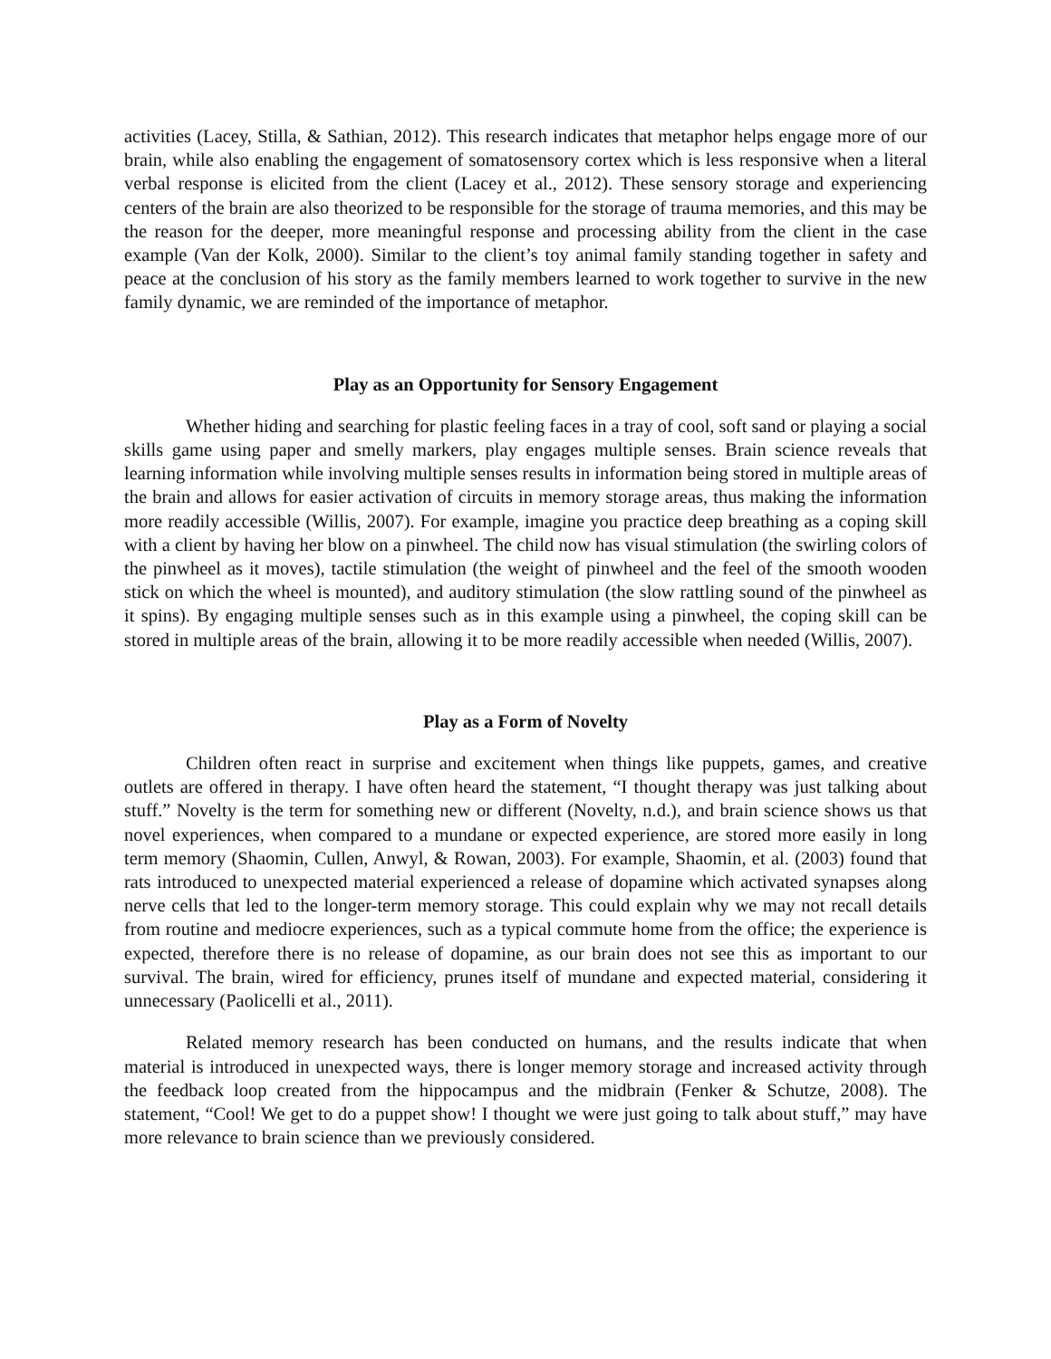activities (Lacey, Stilla, & Sathian, 2012). This research indicates that metaphor helps engage more of our brain, while also enabling the engagement of somatosensory cortex which is less responsive when a literal verbal response is elicited from the client (Lacey et al., 2012). These sensory storage and experiencing centers of the brain are also theorized to be responsible for the storage of trauma memories, and this may be the reason for the deeper, more meaningful response and processing ability from the client in the case example (Van der Kolk, 2000). Similar to the client’s toy animal family standing together in safety and peace at the conclusion of his story as the family members learned to work together to survive in the new family dynamic, we are reminded of the importance of metaphor.
Play as an Opportunity for Sensory Engagement
Whether hiding and searching for plastic feeling faces in a tray of cool, soft sand or playing a social skills game using paper and smelly markers, play engages multiple senses. Brain science reveals that learning information while involving multiple senses results in information being stored in multiple areas of the brain and allows for easier activation of circuits in memory storage areas, thus making the information more readily accessible (Willis, 2007). For example, imagine you practice deep breathing as a coping skill with a client by having her blow on a pinwheel. The child now has visual stimulation (the swirling colors of the pinwheel as it moves), tactile stimulation (the weight of pinwheel and the feel of the smooth wooden stick on which the wheel is mounted), and auditory stimulation (the slow rattling sound of the pinwheel as it spins). By engaging multiple senses such as in this example using a pinwheel, the coping skill can be stored in multiple areas of the brain, allowing it to be more readily accessible when needed (Willis, 2007).
Play as a Form of Novelty
Children often react in surprise and excitement when things like puppets, games, and creative outlets are offered in therapy. I have often heard the statement, “I thought therapy was just talking about stuff.” Novelty is the term for something new or different (Novelty, n.d.), and brain science shows us that novel experiences, when compared to a mundane or expected experience, are stored more easily in long term memory (Shaomin, Cullen, Anwyl, & Rowan, 2003). For example, Shaomin, et al. (2003) found that rats introduced to unexpected material experienced a release of dopamine which activated synapses along nerve cells that led to the longer-term memory storage. This could explain why we may not recall details from routine and mediocre experiences, such as a typical commute home from the office; the experience is expected, therefore there is no release of dopamine, as our brain does not see this as important to our survival. The brain, wired for efficiency, prunes itself of mundane and expected material, considering it unnecessary (Paolicelli et al., 2011).
Related memory research has been conducted on humans, and the results indicate that when material is introduced in unexpected ways, there is longer memory storage and increased activity through the feedback loop created from the hippocampus and the midbrain (Fenker & Schutze, 2008). The statement, “Cool! We get to do a puppet show! I thought we were just going to talk about stuff,” may have more relevance to brain science than we previously considered.